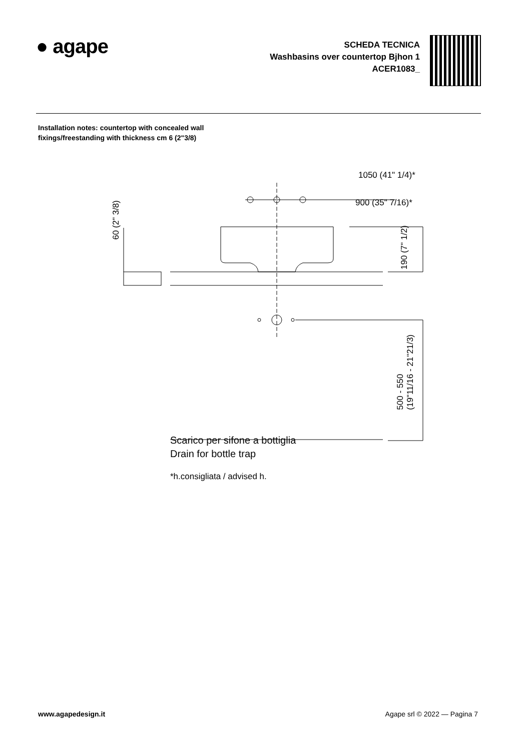● agape
SCHEDA TECNICA
Washbasins over countertop Bjhon 1
ACER1083_
Installation notes: countertop with concealed wall fixings/freestanding with thickness cm 6 (2"3/8)
1050 (41" 1/4)*
900 (35" 7/16)*
60 (2" 3/8)
190 (7" 1/2)
500 - 550
(19"11/16 - 21"21/3)
Scarico per sifone a bottiglia
Drain for bottle trap
*h.consigliata / advised h.
www.agapedesign.it Agape srl © 2022 — Pagina 7